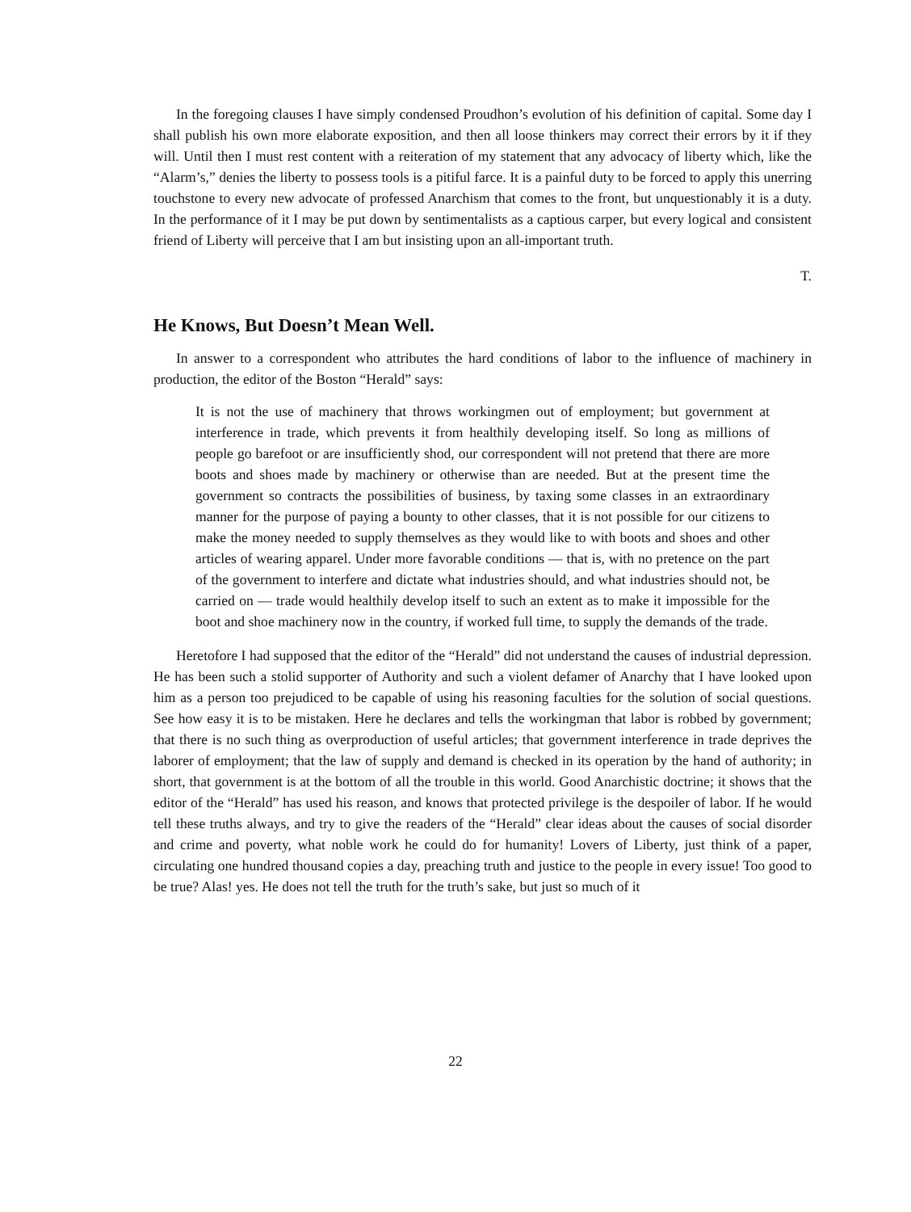In the foregoing clauses I have simply condensed Proudhon’s evolution of his definition of capital. Some day I shall publish his own more elaborate exposition, and then all loose thinkers may correct their errors by it if they will. Until then I must rest content with a reiteration of my statement that any advocacy of liberty which, like the “Alarm’s,” denies the liberty to possess tools is a pitiful farce. It is a painful duty to be forced to apply this unerring touchstone to every new advocate of professed Anarchism that comes to the front, but unquestionably it is a duty. In the performance of it I may be put down by sentimentalists as a captious carper, but every logical and consistent friend of Liberty will perceive that I am but insisting upon an all-important truth.
T.
He Knows, But Doesn’t Mean Well.
In answer to a correspondent who attributes the hard conditions of labor to the influence of machinery in production, the editor of the Boston “Herald” says:
It is not the use of machinery that throws workingmen out of employment; but government at interference in trade, which prevents it from healthily developing itself. So long as millions of people go barefoot or are insufficiently shod, our correspondent will not pretend that there are more boots and shoes made by machinery or otherwise than are needed. But at the present time the government so contracts the possibilities of business, by taxing some classes in an extraordinary manner for the purpose of paying a bounty to other classes, that it is not possible for our citizens to make the money needed to supply themselves as they would like to with boots and shoes and other articles of wearing apparel. Under more favorable conditions — that is, with no pretence on the part of the government to interfere and dictate what industries should, and what industries should not, be carried on — trade would healthily develop itself to such an extent as to make it impossible for the boot and shoe machinery now in the country, if worked full time, to supply the demands of the trade.
Heretofore I had supposed that the editor of the “Herald” did not understand the causes of industrial depression. He has been such a stolid supporter of Authority and such a violent defamer of Anarchy that I have looked upon him as a person too prejudiced to be capable of using his reasoning faculties for the solution of social questions. See how easy it is to be mistaken. Here he declares and tells the workingman that labor is robbed by government; that there is no such thing as overproduction of useful articles; that government interference in trade deprives the laborer of employment; that the law of supply and demand is checked in its operation by the hand of authority; in short, that government is at the bottom of all the trouble in this world. Good Anarchistic doctrine; it shows that the editor of the “Herald” has used his reason, and knows that protected privilege is the despoiler of labor. If he would tell these truths always, and try to give the readers of the “Herald” clear ideas about the causes of social disorder and crime and poverty, what noble work he could do for humanity! Lovers of Liberty, just think of a paper, circulating one hundred thousand copies a day, preaching truth and justice to the people in every issue! Too good to be true? Alas! yes. He does not tell the truth for the truth’s sake, but just so much of it
22